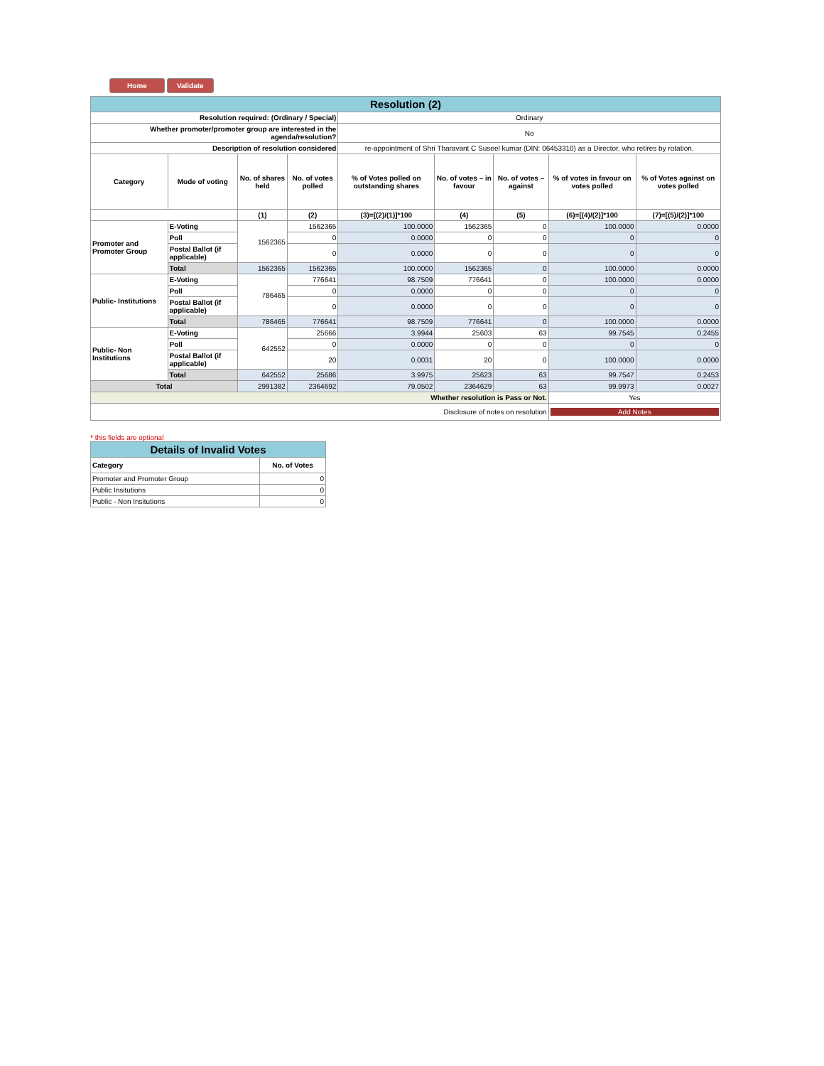Home Validate
| Resolution (2) | | | | | | | | |
| Resolution required: (Ordinary / Special) | | | | Ordinary | | | | |
| Whether promoter/promoter group are interested in the agenda/resolution? | | | | No | | | | |
| Description of resolution considered | | | | re-appointment of Shri Tharavant C Suseel kumar (DIN: 06453310) as a Director, who retires by rotation. | | | | |
| Category | Mode of voting | No. of shares held | No. of votes polled | % of Votes polled on outstanding shares | No. of votes – in favour | No. of votes – against | % of votes in favour on votes polled | % of Votes against on votes polled |
| | | (1) | (2) | (3)=[(2)/(1)]*100 | (4) | (5) | (6)=[(4)/(2)]*100 | (7)=[(5)/(2)]*100 |
| Promoter and Promoter Group | E-Voting | 1562365 | 1562365 | 100.0000 | 1562365 | 0 | 100.0000 | 0.0000 |
| | Poll | | 0 | 0.0000 | 0 | 0 | 0 | 0 |
| | Postal Ballot (if applicable) | | 0 | 0.0000 | 0 | 0 | 0 | 0 |
| | Total | 1562365 | 1562365 | 100.0000 | 1562365 | 0 | 100.0000 | 0.0000 |
| Public- Institutions | E-Voting | 786465 | 776641 | 98.7509 | 776641 | 0 | 100.0000 | 0.0000 |
| | Poll | | 0 | 0.0000 | 0 | 0 | 0 | 0 |
| | Postal Ballot (if applicable) | | 0 | 0.0000 | 0 | 0 | 0 | 0 |
| | Total | 786465 | 776641 | 98.7509 | 776641 | 0 | 100.0000 | 0.0000 |
| Public- Non Institutions | E-Voting | 642552 | 25666 | 3.9944 | 25603 | 63 | 99.7545 | 0.2455 |
| | Poll | | 0 | 0.0000 | 0 | 0 | 0 | 0 |
| | Postal Ballot (if applicable) | | 20 | 0.0031 | 20 | 0 | 100.0000 | 0.0000 |
| | Total | 642552 | 25686 | 3.9975 | 25623 | 63 | 99.7547 | 0.2453 |
| Total | | 2991382 | 2364692 | 79.0502 | 2364629 | 63 | 99.9973 | 0.0027 |
| Whether resolution is Pass or Not. | | | | | | | Yes | |
| Disclosure of notes on resolution | | | | | | | Add Notes | |
* this fields are optional
| Details of Invalid Votes | |
| Category | No. of Votes |
| Promoter and Promoter Group | 0 |
| Public Insitutions | 0 |
| Public - Non Insitutions | 0 |